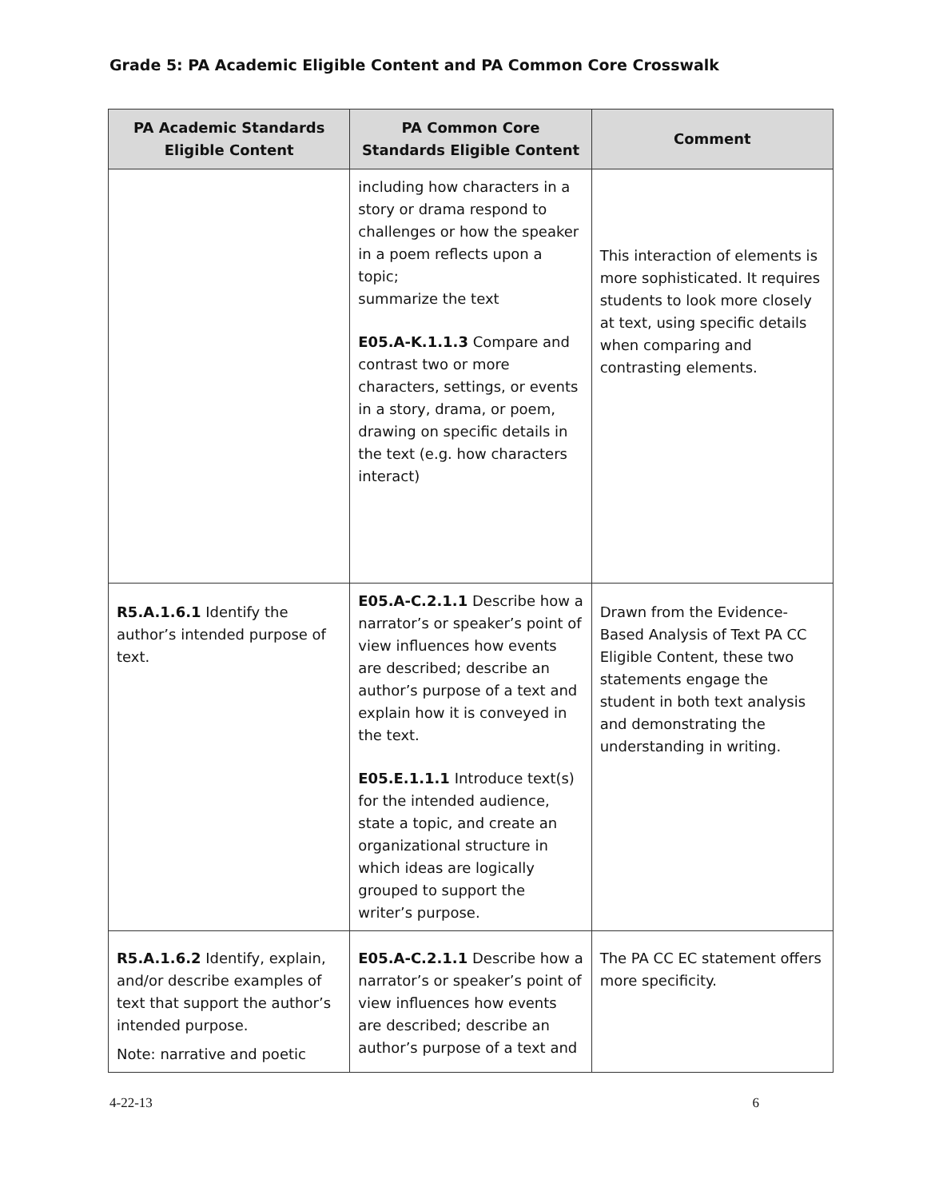Grade 5: PA Academic Eligible Content and PA Common Core Crosswalk
| PA Academic Standards Eligible Content | PA Common Core Standards Eligible Content | Comment |
| --- | --- | --- |
| | including how characters in a story or drama respond to challenges or how the speaker in a poem reflects upon a topic; summarize the text E05.A-K.1.1.3 Compare and contrast two or more characters, settings, or events in a story, drama, or poem, drawing on specific details in the text (e.g. how characters interact) | This interaction of elements is more sophisticated. It requires students to look more closely at text, using specific details when comparing and contrasting elements. |
| R5.A.1.6.1 Identify the author’s intended purpose of text. | E05.A-C.2.1.1 Describe how a narrator’s or speaker’s point of view influences how events are described; describe an author’s purpose of a text and explain how it is conveyed in the text. E05.E.1.1.1 Introduce text(s) for the intended audience, state a topic, and create an organizational structure in which ideas are logically grouped to support the writer’s purpose. | Drawn from the Evidence-Based Analysis of Text PA CC Eligible Content, these two statements engage the student in both text analysis and demonstrating the understanding in writing. |
| R5.A.1.6.2 Identify, explain, and/or describe examples of text that support the author’s intended purpose. Note: narrative and poetic | E05.A-C.2.1.1 Describe how a narrator’s or speaker’s point of view influences how events are described; describe an author’s purpose of a text and | The PA CC EC statement offers more specificity. |
4-22-13 6